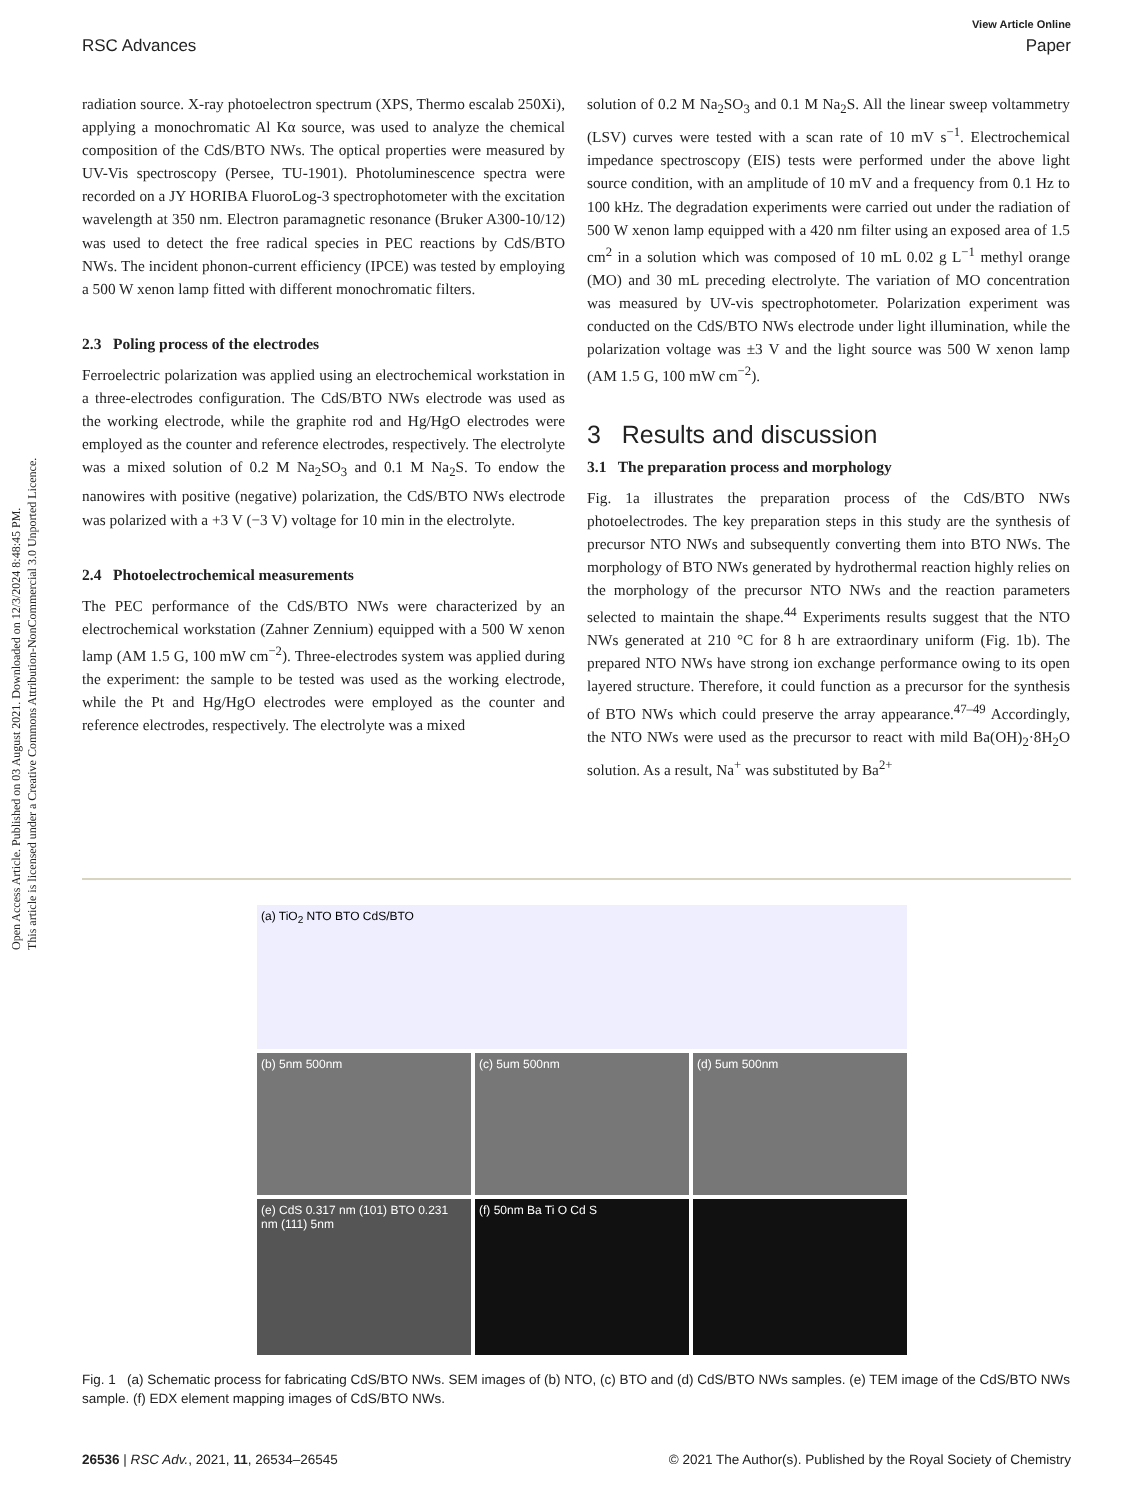View Article Online
RSC Advances Paper
Open Access Article. Published on 03 August 2021. Downloaded on 12/3/2024 8:48:45 PM.
This article is licensed under a Creative Commons Attribution-NonCommercial 3.0 Unported Licence.
radiation source. X-ray photoelectron spectrum (XPS, Thermo escalab 250Xi), applying a monochromatic Al Kα source, was used to analyze the chemical composition of the CdS/BTO NWs. The optical properties were measured by UV-Vis spectroscopy (Persee, TU-1901). Photoluminescence spectra were recorded on a JY HORIBA FluoroLog-3 spectrophotometer with the excitation wavelength at 350 nm. Electron paramagnetic resonance (Bruker A300-10/12) was used to detect the free radical species in PEC reactions by CdS/BTO NWs. The incident phonon-current efficiency (IPCE) was tested by employing a 500 W xenon lamp fitted with different monochromatic filters.
2.3 Poling process of the electrodes
Ferroelectric polarization was applied using an electrochemical workstation in a three-electrodes configuration. The CdS/BTO NWs electrode was used as the working electrode, while the graphite rod and Hg/HgO electrodes were employed as the counter and reference electrodes, respectively. The electrolyte was a mixed solution of 0.2 M Na<sub>2</sub>SO<sub>3</sub> and 0.1 M Na<sub>2</sub>S. To endow the nanowires with positive (negative) polarization, the CdS/BTO NWs electrode was polarized with a +3 V (−3 V) voltage for 10 min in the electrolyte.
2.4 Photoelectrochemical measurements
The PEC performance of the CdS/BTO NWs were characterized by an electrochemical workstation (Zahner Zennium) equipped with a 500 W xenon lamp (AM 1.5 G, 100 mW cm<sup>−2</sup>). Three-electrodes system was applied during the experiment: the sample to be tested was used as the working electrode, while the Pt and Hg/HgO electrodes were employed as the counter and reference electrodes, respectively. The electrolyte was a mixed
solution of 0.2 M Na<sub>2</sub>SO<sub>3</sub> and 0.1 M Na<sub>2</sub>S. All the linear sweep voltammetry (LSV) curves were tested with a scan rate of 10 mV s<sup>−1</sup>. Electrochemical impedance spectroscopy (EIS) tests were performed under the above light source condition, with an amplitude of 10 mV and a frequency from 0.1 Hz to 100 kHz. The degradation experiments were carried out under the radiation of 500 W xenon lamp equipped with a 420 nm filter using an exposed area of 1.5 cm<sup>2</sup> in a solution which was composed of 10 mL 0.02 g L<sup>−1</sup> methyl orange (MO) and 30 mL preceding electrolyte. The variation of MO concentration was measured by UV-vis spectrophotometer. Polarization experiment was conducted on the CdS/BTO NWs electrode under light illumination, while the polarization voltage was ±3 V and the light source was 500 W xenon lamp (AM 1.5 G, 100 mW cm<sup>−2</sup>).
3 Results and discussion
3.1 The preparation process and morphology
Fig. 1a illustrates the preparation process of the CdS/BTO NWs photoelectrodes. The key preparation steps in this study are the synthesis of precursor NTO NWs and subsequently converting them into BTO NWs. The morphology of BTO NWs generated by hydrothermal reaction highly relies on the morphology of the precursor NTO NWs and the reaction parameters selected to maintain the shape.<sup>44</sup> Experiments results suggest that the NTO NWs generated at 210 °C for 8 h are extraordinary uniform (Fig. 1b). The prepared NTO NWs have strong ion exchange performance owing to its open layered structure. Therefore, it could function as a precursor for the synthesis of BTO NWs which could preserve the array appearance.<sup>47–49</sup> Accordingly, the NTO NWs were used as the precursor to react with mild Ba(OH)<sub>2</sub>·8H<sub>2</sub>O solution. As a result, Na<sup>+</sup> was substituted by Ba<sup>2+</sup>
(a) TiO<sub>2</sub> NTO BTO CdS/BTO
(b) 5nm 500nm
(c) 5um 500nm
(d) 5um 500nm
(e) CdS 0.317 nm (101) BTO 0.231 nm (111) 5nm
(f) 50nm Ba Ti O Cd S
Fig. 1 (a) Schematic process for fabricating CdS/BTO NWs. SEM images of (b) NTO, (c) BTO and (d) CdS/BTO NWs samples. (e) TEM image of the CdS/BTO NWs sample. (f) EDX element mapping images of CdS/BTO NWs.
26536 | RSC Adv., 2021, 11, 26534–26545 © 2021 The Author(s). Published by the Royal Society of Chemistry